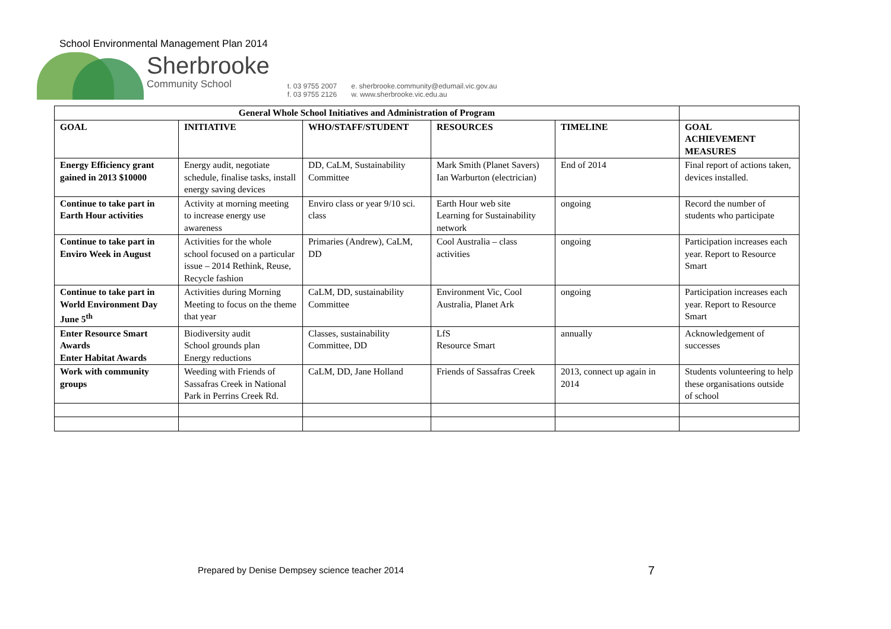School Environmental Management Plan 2014
Sherbrooke
Community School
t. 03 9755 2007
f. 03 9755 2126
e. sherbrooke.community@edumail.vic.gov.au
w. www.sherbrooke.vic.edu.au
| General Whole School Initiatives and Administration of Program | | | | | |
| --- | --- | --- | --- | --- | --- |
| GOAL | INITIATIVE | WHO/STAFF/STUDENT | RESOURCES | TIMELINE | GOAL ACHIEVEMENT MEASURES |
| Energy Efficiency grant gained in 2013 $10000 | Energy audit, negotiate schedule, finalise tasks, install energy saving devices | DD, CaLM, Sustainability Committee | Mark Smith (Planet Savers) Ian Warburton (electrician) | End of 2014 | Final report of actions taken, devices installed. |
| Continue to take part in Earth Hour activities | Activity at morning meeting to increase energy use awareness | Enviro class or year 9/10 sci. class | Earth Hour web site Learning for Sustainability network | ongoing | Record the number of students who participate |
| Continue to take part in Enviro Week in August | Activities for the whole school focused on a particular issue – 2014 Rethink, Reuse, Recycle fashion | Primaries (Andrew), CaLM, DD | Cool Australia – class activities | ongoing | Participation increases each year. Report to Resource Smart |
| Continue to take part in World Environment Day June 5<sup>th</sup> | Activities during Morning Meeting to focus on the theme that year | CaLM, DD, sustainability Committee | Environment Vic, Cool Australia, Planet Ark | ongoing | Participation increases each year. Report to Resource Smart |
| Enter Resource Smart Awards Enter Habitat Awards | Biodiversity audit School grounds plan Energy reductions | Classes, sustainability Committee, DD | LfS Resource Smart | annually | Acknowledgement of successes |
| Work with community groups | Weeding with Friends of Sassafras Creek in National Park in Perrins Creek Rd. | CaLM, DD, Jane Holland | Friends of Sassafras Creek | 2013, connect up again in 2014 | Students volunteering to help these organisations outside of school |
Prepared by Denise Dempsey science teacher 2014
7